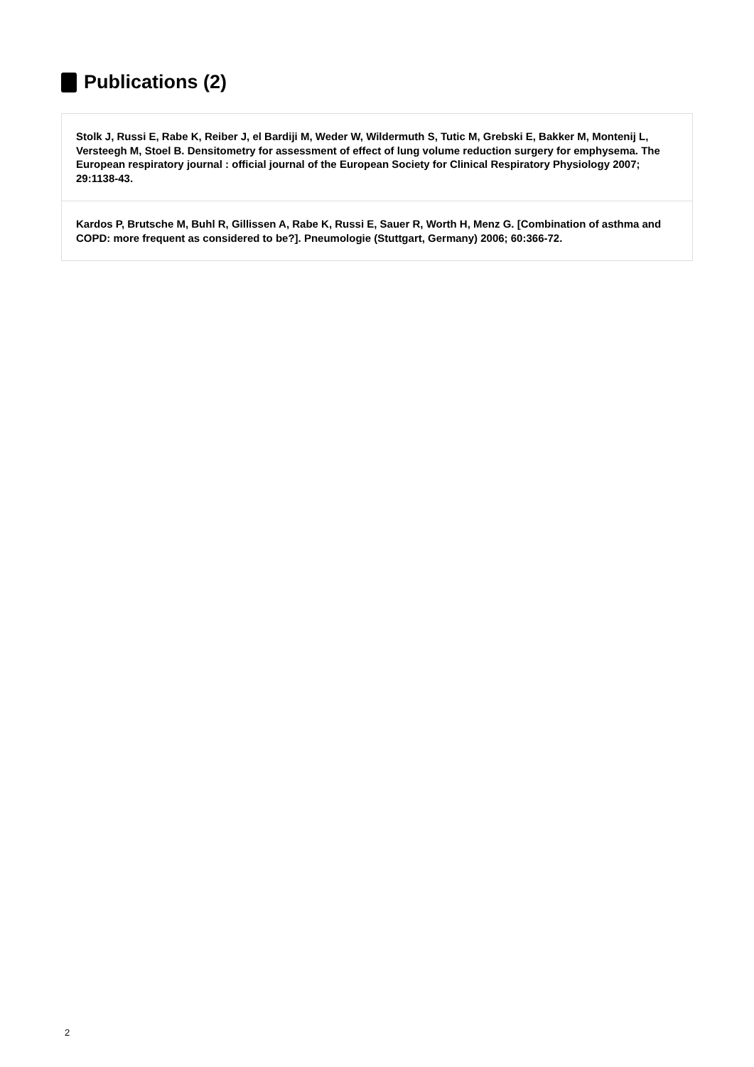Publications (2)
Stolk J, Russi E, Rabe K, Reiber J, el Bardiji M, Weder W, Wildermuth S, Tutic M, Grebski E, Bakker M, Montenij L, Versteegh M, Stoel B. Densitometry for assessment of effect of lung volume reduction surgery for emphysema. The European respiratory journal : official journal of the European Society for Clinical Respiratory Physiology 2007; 29:1138-43.
Kardos P, Brutsche M, Buhl R, Gillissen A, Rabe K, Russi E, Sauer R, Worth H, Menz G. [Combination of asthma and COPD: more frequent as considered to be?]. Pneumologie (Stuttgart, Germany) 2006; 60:366-72.
2